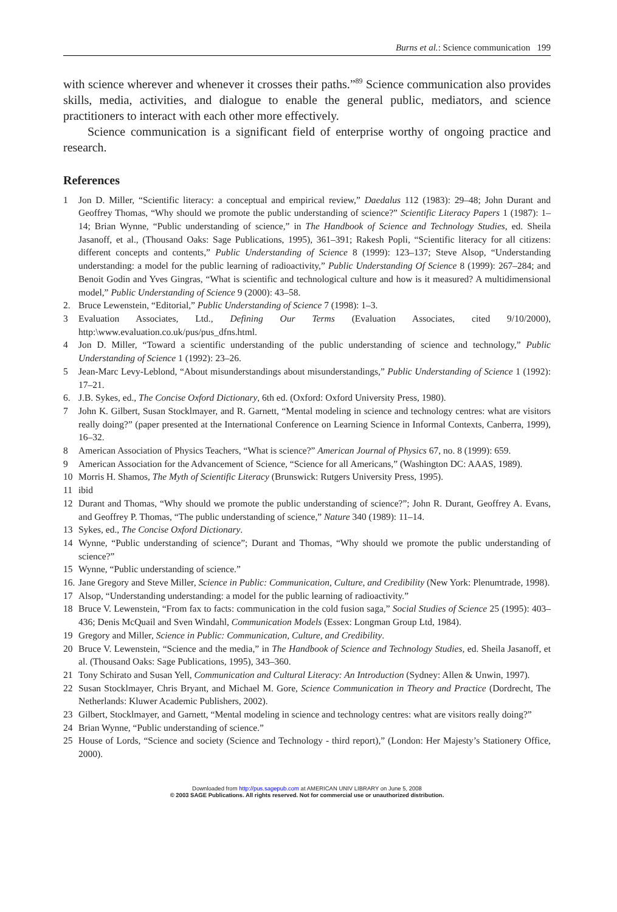Burns et al.: Science communication 199
with science wherever and whenever it crosses their paths.”<sup>89</sup> Science communication also provides skills, media, activities, and dialogue to enable the general public, mediators, and science practitioners to interact with each other more effectively.
Science communication is a significant field of enterprise worthy of ongoing practice and research.
References
1 Jon D. Miller, “Scientific literacy: a conceptual and empirical review,” Daedalus 112 (1983): 29–48; John Durant and Geoffrey Thomas, “Why should we promote the public understanding of science?” Scientific Literacy Papers 1 (1987): 1–14; Brian Wynne, “Public understanding of science,” in The Handbook of Science and Technology Studies, ed. Sheila Jasanoff, et al., (Thousand Oaks: Sage Publications, 1995), 361–391; Rakesh Popli, “Scientific literacy for all citizens: different concepts and contents,” Public Understanding of Science 8 (1999): 123–137; Steve Alsop, “Understanding understanding: a model for the public learning of radioactivity,” Public Understanding Of Science 8 (1999): 267–284; and Benoit Godin and Yves Gingras, “What is scientific and technological culture and how is it measured? A multidimensional model,” Public Understanding of Science 9 (2000): 43–58.
2. Bruce Lewenstein, “Editorial,” Public Understanding of Science 7 (1998): 1–3.
3 Evaluation Associates, Ltd., Defining Our Terms (Evaluation Associates, cited 9/10/2000), http:\www.evaluation.co.uk/pus/pus_dfns.html.
4 Jon D. Miller, “Toward a scientific understanding of the public understanding of science and technology,” Public Understanding of Science 1 (1992): 23–26.
5 Jean-Marc Levy-Leblond, “About misunderstandings about misunderstandings,” Public Understanding of Science 1 (1992): 17–21.
6. J.B. Sykes, ed., The Concise Oxford Dictionary, 6th ed. (Oxford: Oxford University Press, 1980).
7 John K. Gilbert, Susan Stocklmayer, and R. Garnett, “Mental modeling in science and technology centres: what are visitors really doing?” (paper presented at the International Conference on Learning Science in Informal Contexts, Canberra, 1999), 16–32.
8 American Association of Physics Teachers, “What is science?” American Journal of Physics 67, no. 8 (1999): 659.
9 American Association for the Advancement of Science, “Science for all Americans,” (Washington DC: AAAS, 1989).
10 Morris H. Shamos, The Myth of Scientific Literacy (Brunswick: Rutgers University Press, 1995).
11 ibid
12 Durant and Thomas, “Why should we promote the public understanding of science?”; John R. Durant, Geoffrey A. Evans, and Geoffrey P. Thomas, “The public understanding of science,” Nature 340 (1989): 11–14.
13 Sykes, ed., The Concise Oxford Dictionary.
14 Wynne, “Public understanding of science”; Durant and Thomas, “Why should we promote the public understanding of science?”
15 Wynne, “Public understanding of science.”
16. Jane Gregory and Steve Miller, Science in Public: Communication, Culture, and Credibility (New York: Plenumtrade, 1998).
17 Alsop, “Understanding understanding: a model for the public learning of radioactivity.”
18 Bruce V. Lewenstein, “From fax to facts: communication in the cold fusion saga,” Social Studies of Science 25 (1995): 403–436; Denis McQuail and Sven Windahl, Communication Models (Essex: Longman Group Ltd, 1984).
19 Gregory and Miller, Science in Public: Communication, Culture, and Credibility.
20 Bruce V. Lewenstein, “Science and the media,” in The Handbook of Science and Technology Studies, ed. Sheila Jasanoff, et al. (Thousand Oaks: Sage Publications, 1995), 343–360.
21 Tony Schirato and Susan Yell, Communication and Cultural Literacy: An Introduction (Sydney: Allen & Unwin, 1997).
22 Susan Stocklmayer, Chris Bryant, and Michael M. Gore, Science Communication in Theory and Practice (Dordrecht, The Netherlands: Kluwer Academic Publishers, 2002).
23 Gilbert, Stocklmayer, and Garnett, “Mental modeling in science and technology centres: what are visitors really doing?”
24 Brian Wynne, “Public understanding of science.”
25 House of Lords, “Science and society (Science and Technology - third report),” (London: Her Majesty’s Stationery Office, 2000).
Downloaded from http://pus.sagepub.com at AMERICAN UNIV LIBRARY on June 5, 2008
© 2003 SAGE Publications. All rights reserved. Not for commercial use or unauthorized distribution.